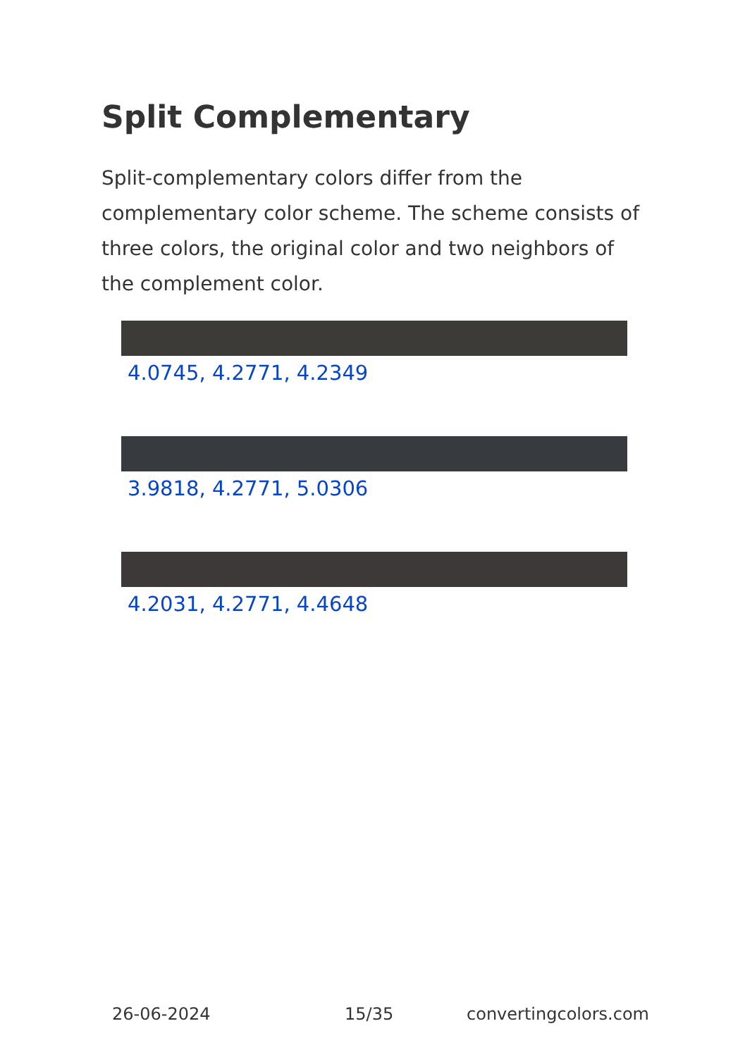Split Complementary
Split-complementary colors differ from the complementary color scheme. The scheme consists of three colors, the original color and two neighbors of the complement color.
4.0745, 4.2771, 4.2349
3.9818, 4.2771, 5.0306
4.2031, 4.2771, 4.4648
26-06-2024 15/35 convertingcolors.com